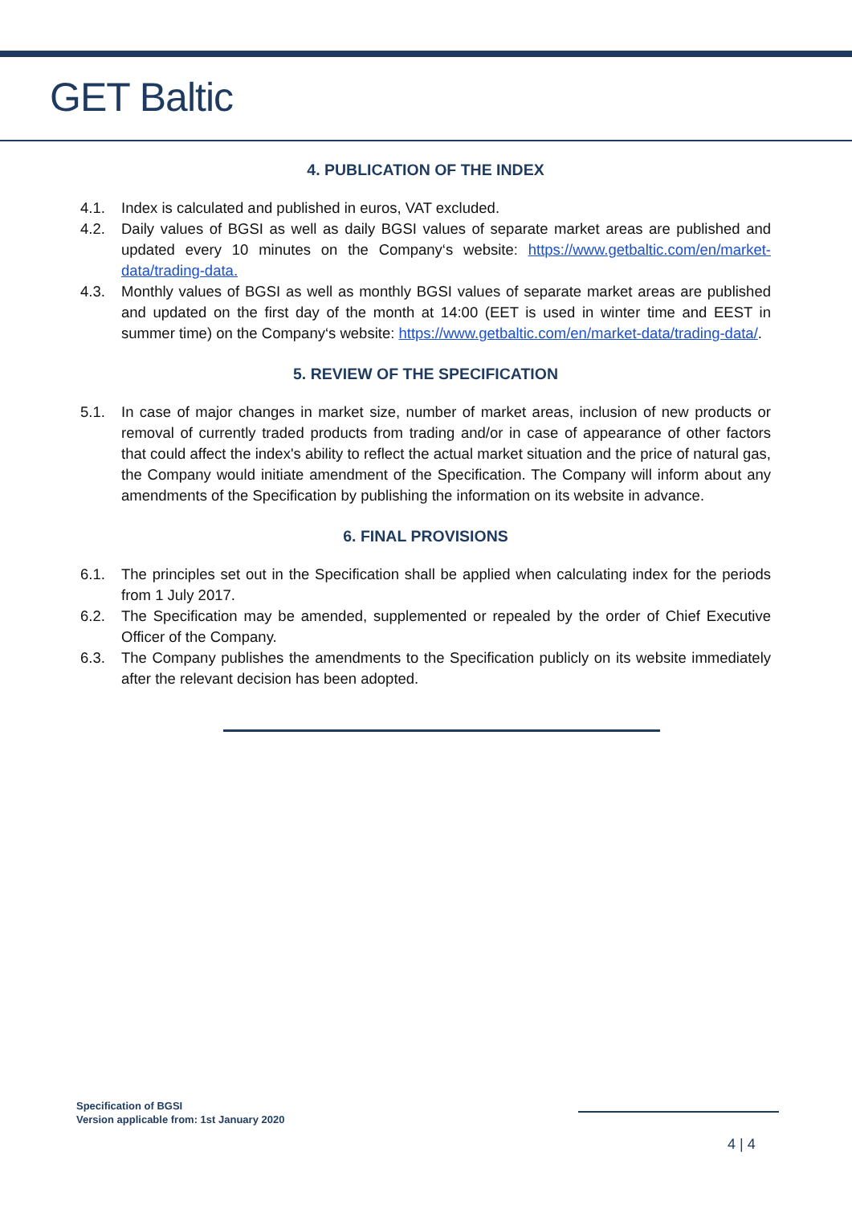GET Baltic
4. PUBLICATION OF THE INDEX
4.1. Index is calculated and published in euros, VAT excluded.
4.2. Daily values of BGSI as well as daily BGSI values of separate market areas are published and updated every 10 minutes on the Company‘s website: https://www.getbaltic.com/en/market-data/trading-data.
4.3. Monthly values of BGSI as well as monthly BGSI values of separate market areas are published and updated on the first day of the month at 14:00 (EET is used in winter time and EEST in summer time) on the Company‘s website: https://www.getbaltic.com/en/market-data/trading-data/.
5. REVIEW OF THE SPECIFICATION
5.1. In case of major changes in market size, number of market areas, inclusion of new products or removal of currently traded products from trading and/or in case of appearance of other factors that could affect the index's ability to reflect the actual market situation and the price of natural gas, the Company would initiate amendment of the Specification. The Company will inform about any amendments of the Specification by publishing the information on its website in advance.
6. FINAL PROVISIONS
6.1. The principles set out in the Specification shall be applied when calculating index for the periods from 1 July 2017.
6.2. The Specification may be amended, supplemented or repealed by the order of Chief Executive Officer of the Company.
6.3. The Company publishes the amendments to the Specification publicly on its website immediately after the relevant decision has been adopted.
Specification of BGSI
Version applicable from: 1st January 2020
4 | 4